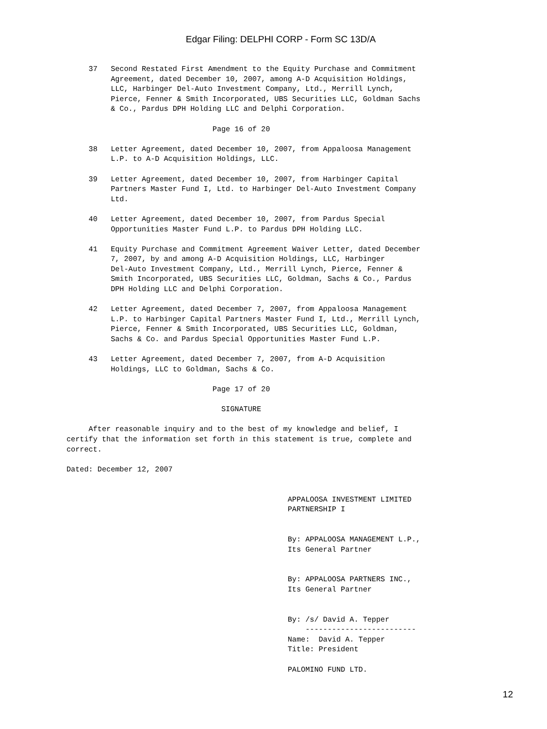Edgar Filing: DELPHI CORP - Form SC 13D/A
     37   Second Restated First Amendment to the Equity Purchase and Commitment
          Agreement, dated December 10, 2007, among A-D Acquisition Holdings,
          LLC, Harbinger Del-Auto Investment Company, Ltd., Merrill Lynch,
          Pierce, Fenner & Smith Incorporated, UBS Securities LLC, Goldman Sachs
          & Co., Pardus DPH Holding LLC and Delphi Corporation.

                                 Page 16 of 20

     38   Letter Agreement, dated December 10, 2007, from Appaloosa Management
          L.P. to A-D Acquisition Holdings, LLC.

     39   Letter Agreement, dated December 10, 2007, from Harbinger Capital
          Partners Master Fund I, Ltd. to Harbinger Del-Auto Investment Company
          Ltd.

     40   Letter Agreement, dated December 10, 2007, from Pardus Special
          Opportunities Master Fund L.P. to Pardus DPH Holding LLC.

     41   Equity Purchase and Commitment Agreement Waiver Letter, dated December
          7, 2007, by and among A-D Acquisition Holdings, LLC, Harbinger
          Del-Auto Investment Company, Ltd., Merrill Lynch, Pierce, Fenner &
          Smith Incorporated, UBS Securities LLC, Goldman, Sachs & Co., Pardus
          DPH Holding LLC and Delphi Corporation.

     42   Letter Agreement, dated December 7, 2007, from Appaloosa Management
          L.P. to Harbinger Capital Partners Master Fund I, Ltd., Merrill Lynch,
          Pierce, Fenner & Smith Incorporated, UBS Securities LLC, Goldman,
          Sachs & Co. and Pardus Special Opportunities Master Fund L.P.

     43   Letter Agreement, dated December 7, 2007, from A-D Acquisition
          Holdings, LLC to Goldman, Sachs & Co.

                                 Page 17 of 20

                                   SIGNATURE

     After reasonable inquiry and to the best of my knowledge and belief, I
certify that the information set forth in this statement is true, complete and
correct.

Dated: December 12, 2007


                                                  APPALOOSA INVESTMENT LIMITED
                                                  PARTNERSHIP I


                                                  By: APPALOOSA MANAGEMENT L.P.,
                                                  Its General Partner


                                                  By: APPALOOSA PARTNERS INC.,
                                                  Its General Partner


                                                  By: /s/ David A. Tepper
                                                      -------------------------
                                                  Name:  David A. Tepper
                                                  Title: President

                                                  PALOMINO FUND LTD.
12